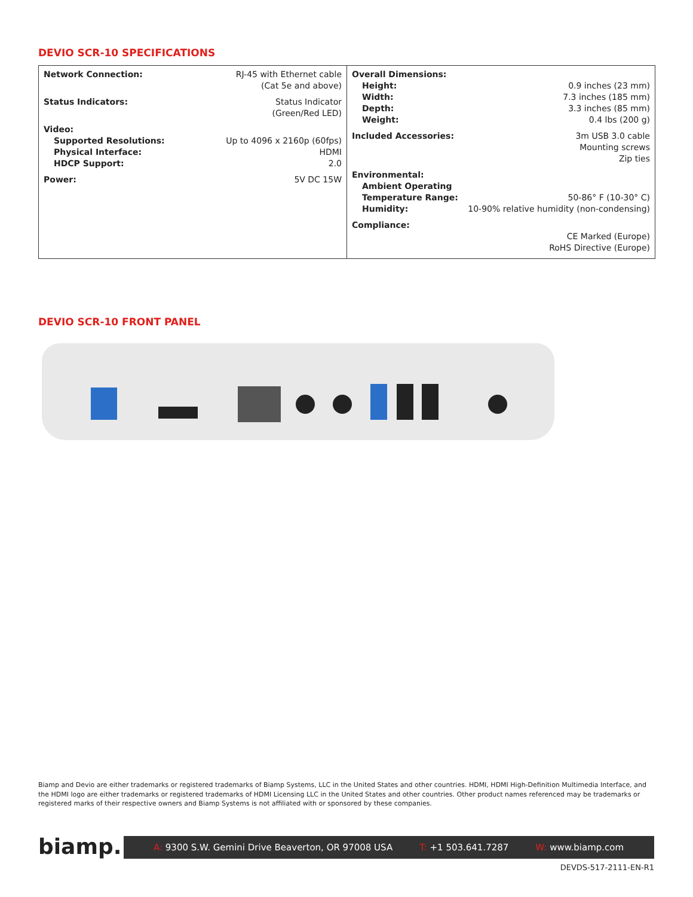DEVIO SCR-10 SPECIFICATIONS
| Network Connection: | RJ-45 with Ethernet cable (Cat 5e and above) |
| Status Indicators: | Status Indicator (Green/Red LED) |
| Video: | |
| Supported Resolutions: | Up to 4096 x 2160p (60fps) |
| Physical Interface: | HDMI |
| HDCP Support: | 2.0 |
| Power: | 5V DC 15W |
| Overall Dimensions: | |
| Height: | 0.9 inches (23 mm) |
| Width: | 7.3 inches (185 mm) |
| Depth: | 3.3 inches (85 mm) |
| Weight: | 0.4 lbs (200 g) |
| Included Accessories: | 3m USB 3.0 cable Mounting screws Zip ties |
| Environmental: | |
| Ambient Operating | |
| Temperature Range: | 50-86° F (10-30° C) |
| Humidity: | 10-90% relative humidity (non-condensing) |
| Compliance: | |
| | CE Marked (Europe) RoHS Directive (Europe) |
DEVIO SCR-10 FRONT PANEL
Biamp and Devio are either trademarks or registered trademarks of Biamp Systems, LLC in the United States and other countries. HDMI, HDMI High-Definition Multimedia Interface, and the HDMI logo are either trademarks or registered trademarks of HDMI Licensing LLC in the United States and other countries. Other product names referenced may be trademarks or registered marks of their respective owners and Biamp Systems is not affiliated with or sponsored by these companies.
biamp.
A: 9300 S.W. Gemini Drive Beaverton, OR 97008 USA
T: +1 503.641.7287 W: www.biamp.com
DEVDS-517-2111-EN-R1